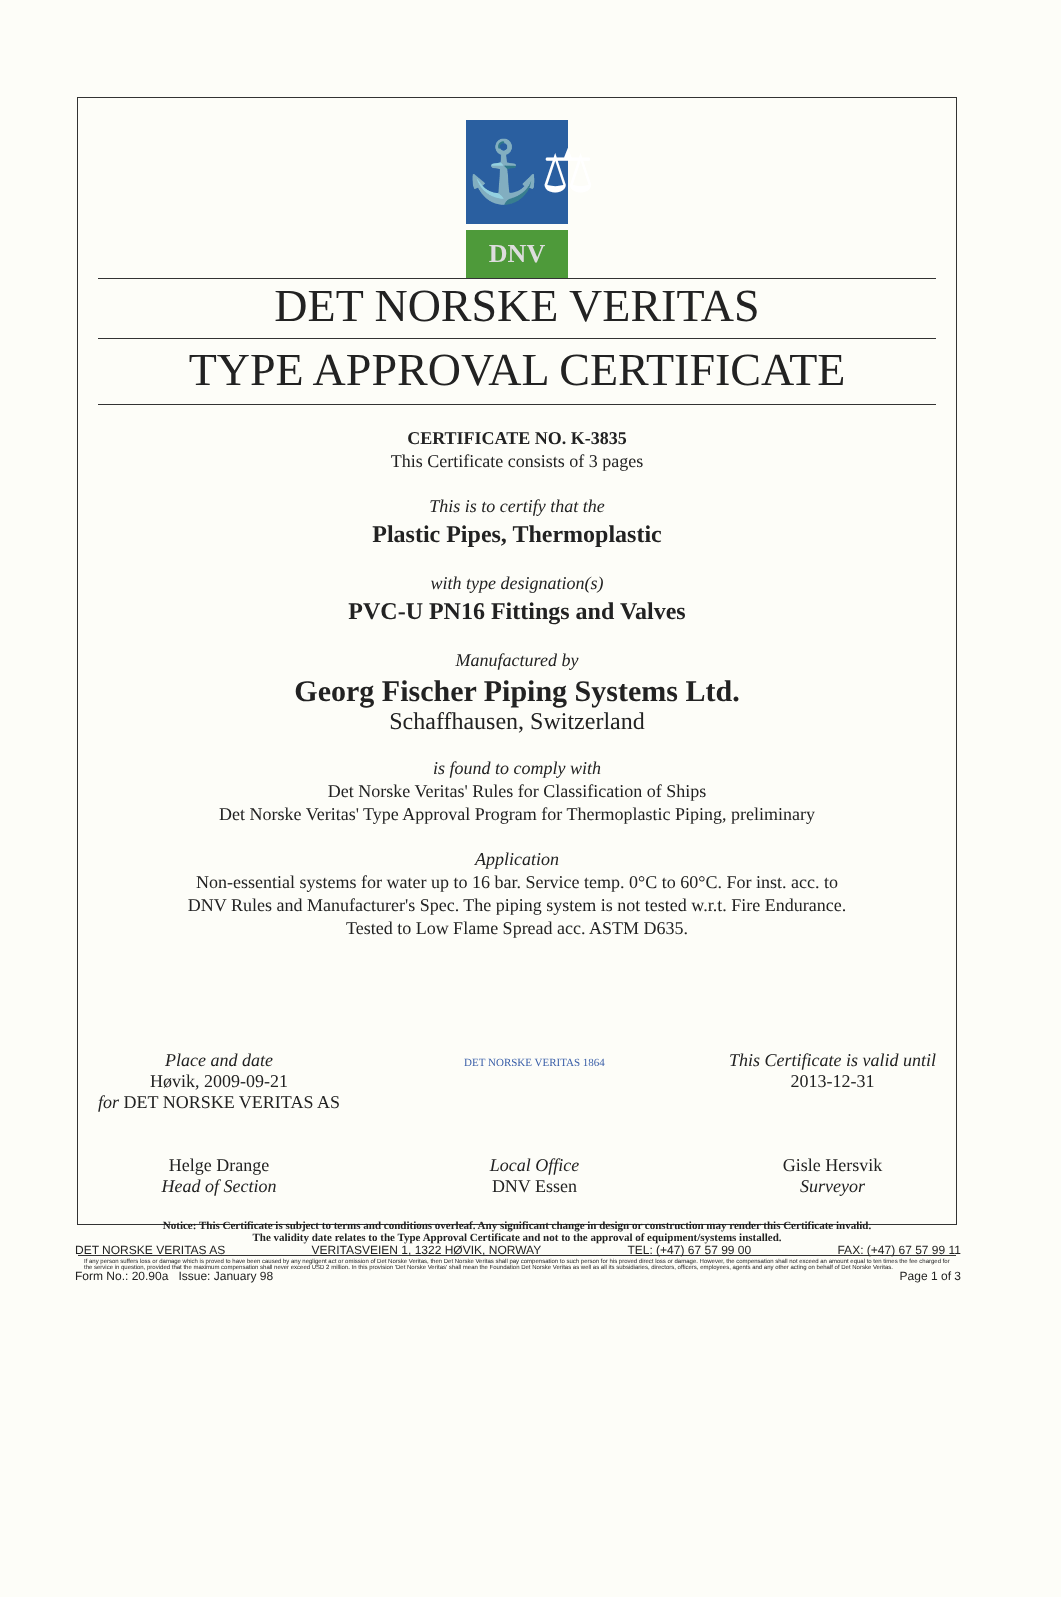⚓⚖
DNV
DET NORSKE VERITAS
TYPE APPROVAL CERTIFICATE
CERTIFICATE NO. K-3835
This Certificate consists of 3 pages
This is to certify that the
Plastic Pipes, Thermoplastic
with type designation(s)
PVC-U PN16 Fittings and Valves
Manufactured by
Georg Fischer Piping Systems Ltd.
Schaffhausen, Switzerland
is found to comply with
Det Norske Veritas' Rules for Classification of Ships
Det Norske Veritas' Type Approval Program for Thermoplastic Piping, preliminary
Application
Non-essential systems for water up to 16 bar. Service temp. 0°C to 60°C. For inst. acc. to
DNV Rules and Manufacturer's Spec. The piping system is not tested w.r.t. Fire Endurance.
Tested to Low Flame Spread acc. ASTM D635.
Place and date
Høvik, 2009-09-21
for DET NORSKE VERITAS AS
Helge Drange
Head of Section
DET NORSKE VERITAS 1864
Local Office
DNV Essen
This Certificate is valid until
2013-12-31
Gisle Hersvik
Surveyor
Notice: This Certificate is subject to terms and conditions overleaf. Any significant change in design or construction may render this Certificate invalid.
The validity date relates to the Type Approval Certificate and not to the approval of equipment/systems installed.
If any person suffers loss or damage which is proved to have been caused by any negligent act or omission of Det Norske Veritas, then Det Norske Veritas shall pay compensation to such person for his proved direct loss or damage. However, the compensation shall not exceed an amount equal to ten times the fee charged for the service in question, provided that the maximum compensation shall never exceed USD 2 million. In this provision 'Det Norske Veritas' shall mean the Foundation Det Norske Veritas as well as all its subsidiaries, directors, officers, employees, agents and any other acting on behalf of Det Norske Veritas.
DET NORSKE VERITAS AS VERITASVEIEN 1, 1322 HØVIK, NORWAY TEL: (+47) 67 57 99 00 FAX: (+47) 67 57 99 11
Form No.: 20.90a Issue: January 98 Page 1 of 3